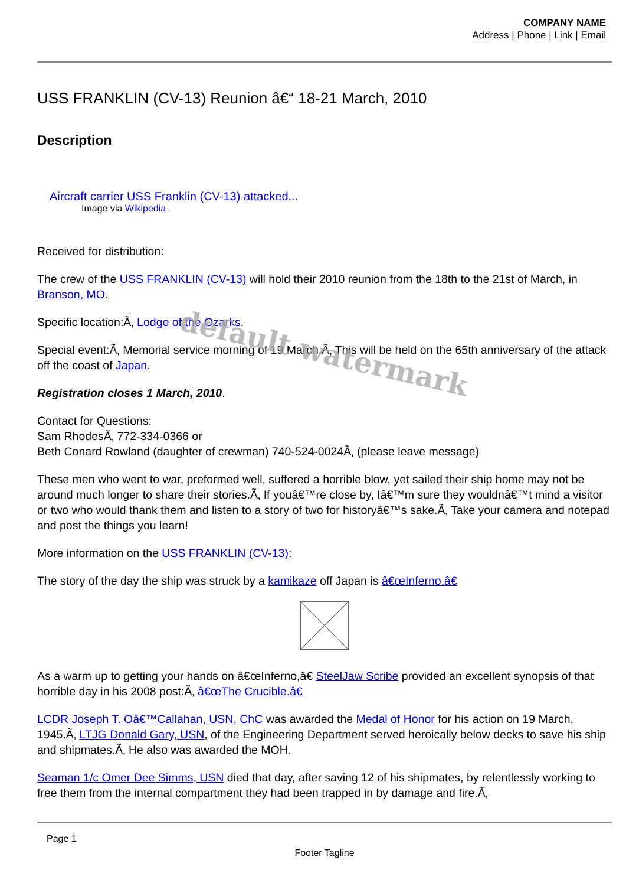COMPANY NAME
Address | Phone | Link | Email
USS FRANKLIN (CV-13) Reunion â€“ 18-21 March, 2010
Description
Aircraft carrier USS Franklin (CV-13) attacked...
Image via Wikipedia
Received for distribution:
The crew of the USS FRANKLIN (CV-13) will hold their 2010 reunion from the 18th to the 21st of March, in Branson, MO.
Specific location:Ã‚ Lodge of the Ozarks.
Special event:Ã‚ Memorial service morning of 19 March.Ã‚ This will be held on the 65th anniversary of the attack off the coast of Japan.
Registration closes 1 March, 2010.
Contact for Questions:
Sam RhodesÃ‚ 772-334-0366 or
Beth Conard Rowland (daughter of crewman) 740-524-0024Ã‚ (please leave message)
These men who went to war, preformed well, suffered a horrible blow, yet sailed their ship home may not be around much longer to share their stories.Ã‚ If youâ€™re close by, Iâ€™m sure they wouldnâ€™t mind a visitor or two who would thank them and listen to a story of two for historyâ€™s sake.Ã‚ Take your camera and notepad and post the things you learn!
More information on the USS FRANKLIN (CV-13):
The story of the day the ship was struck by a kamikaze off Japan is â€œInferno.â€
As a warm up to getting your hands on â€œInferno,â€ SteelJaw Scribe provided an excellent synopsis of that horrible day in his 2008 post:Ã‚ â€œThe Crucible.â€
LCDR Joseph T. Oâ€™Callahan, USN, ChC was awarded the Medal of Honor for his action on 19 March, 1945.Ã‚ LTJG Donald Gary, USN, of the Engineering Department served heroically below decks to save his ship and shipmates.Ã‚ He also was awarded the MOH.
Seaman 1/c Omer Dee Simms, USN died that day, after saving 12 of his shipmates, by relentlessly working to free them from the internal compartment they had been trapped in by damage and fire.Ã‚
Page 1
Footer Tagline
default watermark